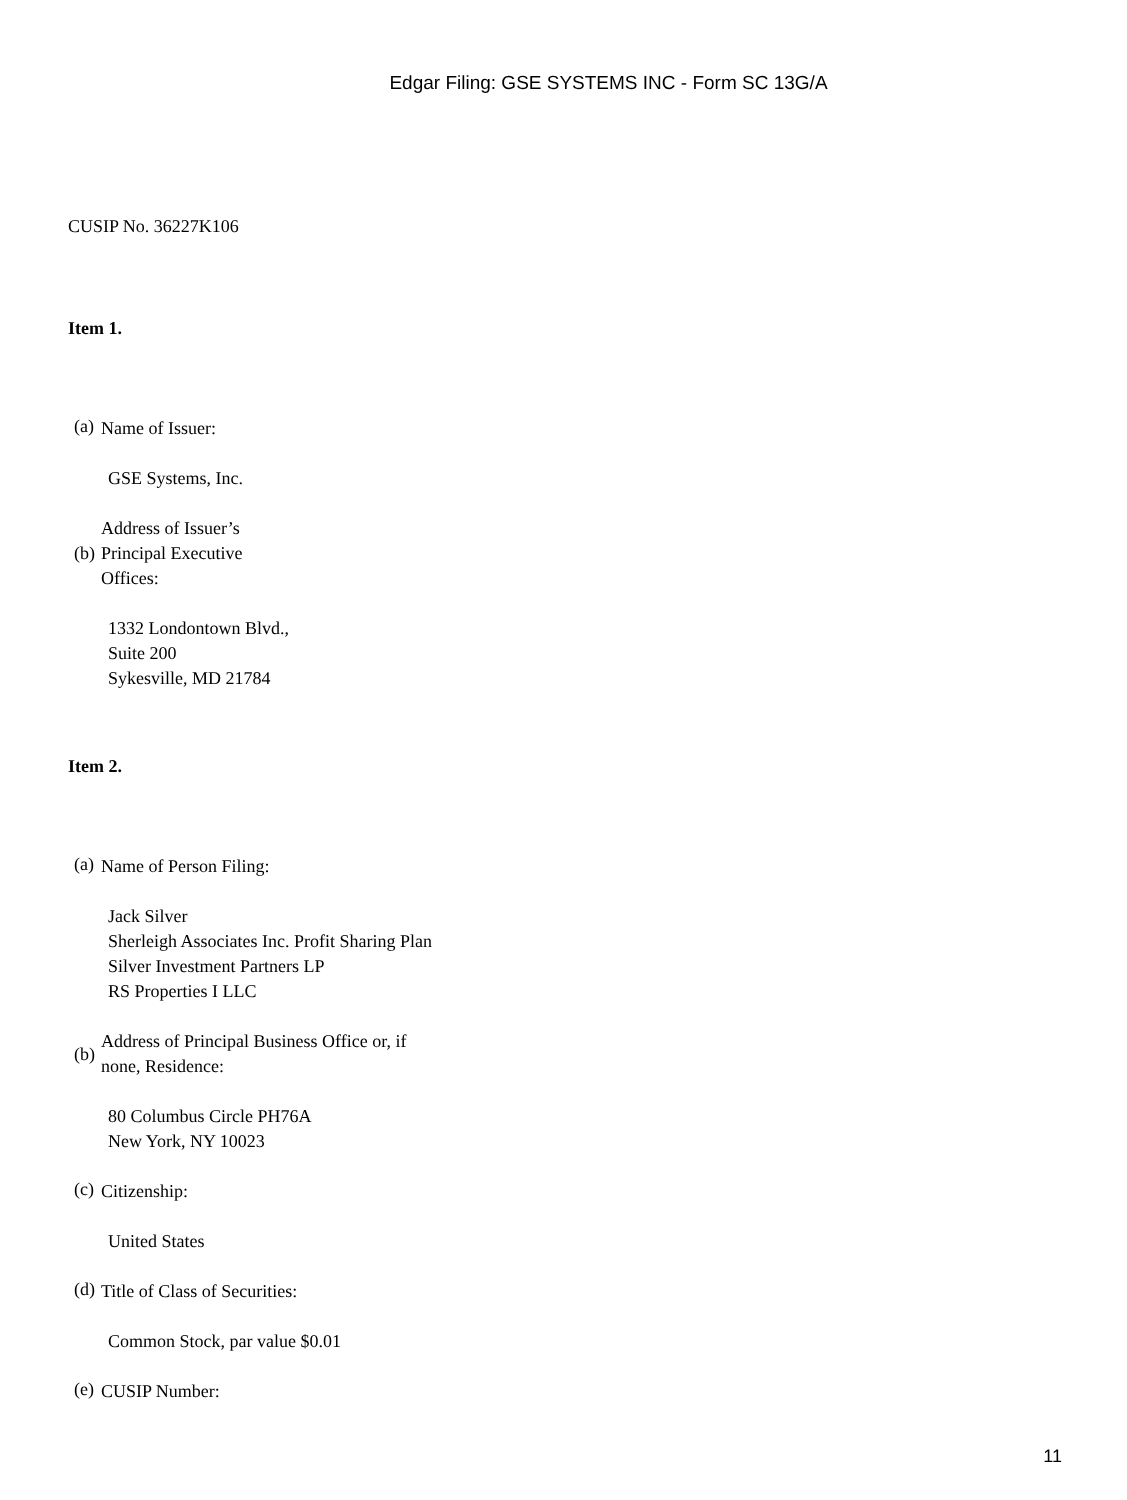Edgar Filing: GSE SYSTEMS INC - Form SC 13G/A
CUSIP No. 36227K106
Item 1.
(a)
Name of Issuer:
GSE Systems, Inc.
(b)
Address of Issuer’s
Principal Executive
Offices:
1332 Londontown Blvd.,
Suite 200
Sykesville, MD 21784
Item 2.
(a)
Name of Person Filing:
Jack Silver
Sherleigh Associates Inc. Profit Sharing Plan
Silver Investment Partners LP
RS Properties I LLC
(b)
Address of Principal Business Office or, if
none, Residence:
80 Columbus Circle PH76A
New York, NY 10023
(c)
Citizenship:
United States
(d)
Title of Class of Securities:
Common Stock, par value $0.01
(e)
CUSIP Number:
11